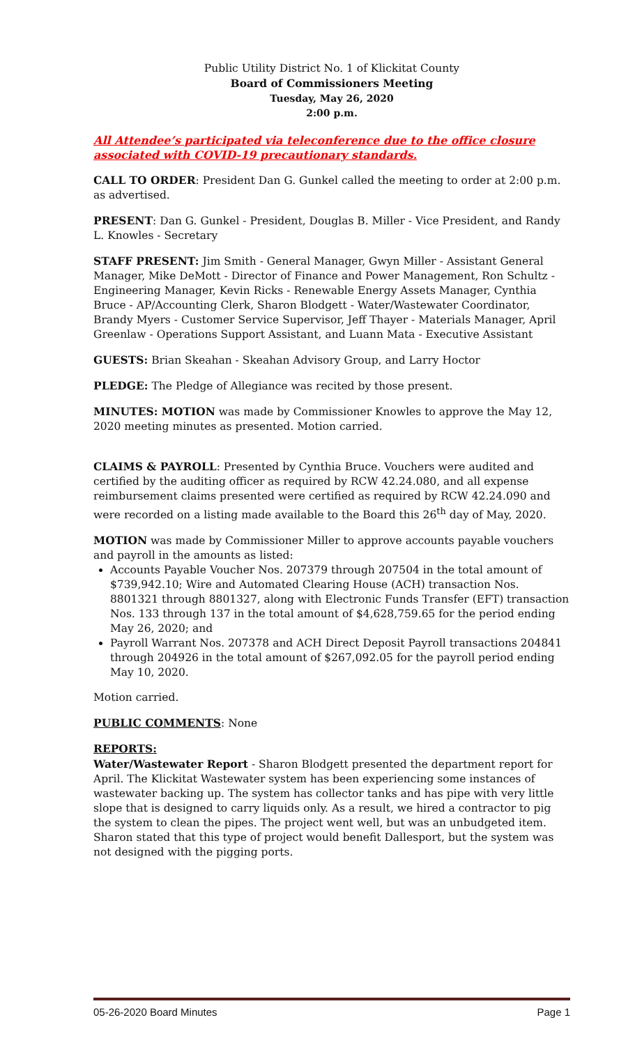Public Utility District No. 1 of Klickitat County
Board of Commissioners Meeting
Tuesday, May 26, 2020
2:00 p.m.
All Attendee’s participated via teleconference due to the office closure associated with COVID-19 precautionary standards.
CALL TO ORDER: President Dan G. Gunkel called the meeting to order at 2:00 p.m. as advertised.
PRESENT: Dan G. Gunkel - President, Douglas B. Miller - Vice President, and Randy L. Knowles - Secretary
STAFF PRESENT: Jim Smith - General Manager, Gwyn Miller - Assistant General Manager, Mike DeMott - Director of Finance and Power Management, Ron Schultz - Engineering Manager, Kevin Ricks - Renewable Energy Assets Manager, Cynthia Bruce - AP/Accounting Clerk, Sharon Blodgett - Water/Wastewater Coordinator, Brandy Myers - Customer Service Supervisor, Jeff Thayer - Materials Manager, April Greenlaw - Operations Support Assistant, and Luann Mata - Executive Assistant
GUESTS: Brian Skeahan - Skeahan Advisory Group, and Larry Hoctor
PLEDGE: The Pledge of Allegiance was recited by those present.
MINUTES: MOTION was made by Commissioner Knowles to approve the May 12, 2020 meeting minutes as presented. Motion carried.
CLAIMS & PAYROLL: Presented by Cynthia Bruce. Vouchers were audited and certified by the auditing officer as required by RCW 42.24.080, and all expense reimbursement claims presented were certified as required by RCW 42.24.090 and were recorded on a listing made available to the Board this 26<sup>th</sup> day of May, 2020.
MOTION was made by Commissioner Miller to approve accounts payable vouchers and payroll in the amounts as listed:
Accounts Payable Voucher Nos. 207379 through 207504 in the total amount of $739,942.10; Wire and Automated Clearing House (ACH) transaction Nos. 8801321 through 8801327, along with Electronic Funds Transfer (EFT) transaction Nos. 133 through 137 in the total amount of $4,628,759.65 for the period ending May 26, 2020; and
Payroll Warrant Nos. 207378 and ACH Direct Deposit Payroll transactions 204841 through 204926 in the total amount of $267,092.05 for the payroll period ending May 10, 2020.
Motion carried.
PUBLIC COMMENTS: None
REPORTS:
Water/Wastewater Report - Sharon Blodgett presented the department report for April. The Klickitat Wastewater system has been experiencing some instances of wastewater backing up. The system has collector tanks and has pipe with very little slope that is designed to carry liquids only. As a result, we hired a contractor to pig the system to clean the pipes. The project went well, but was an unbudgeted item. Sharon stated that this type of project would benefit Dallesport, but the system was not designed with the pigging ports.
05-26-2020 Board Minutes Page 1